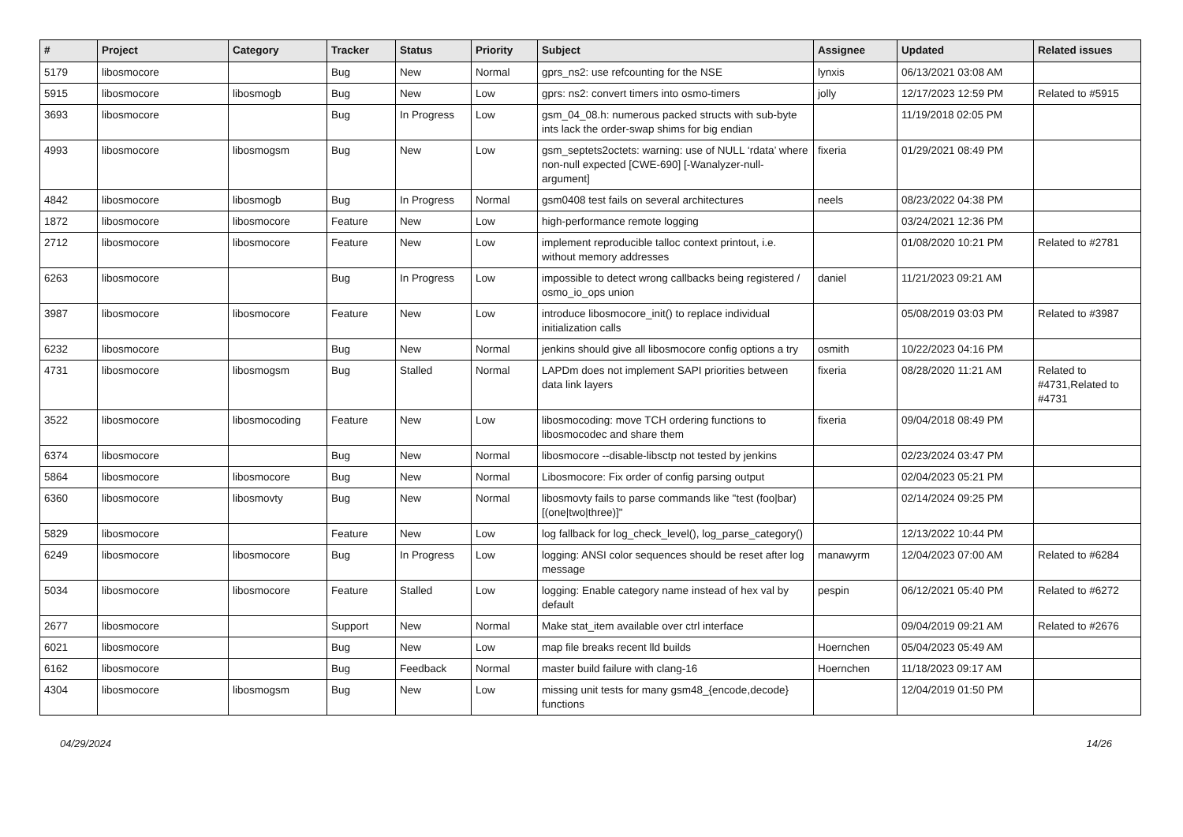| # | Project | Category | Tracker | Status | Priority | Subject | Assignee | Updated | Related issues |
| --- | --- | --- | --- | --- | --- | --- | --- | --- | --- |
| 5179 | libosmocore | | Bug | New | Normal | gprs_ns2: use refcounting for the NSE | lynxis | 06/13/2021 03:08 AM | |
| 5915 | libosmocore | libosmogb | Bug | New | Low | gprs: ns2: convert timers into osmo-timers | jolly | 12/17/2023 12:59 PM | Related to #5915 |
| 3693 | libosmocore | | Bug | In Progress | Low | gsm_04_08.h: numerous packed structs with sub-byte ints lack the order-swap shims for big endian | | 11/19/2018 02:05 PM | |
| 4993 | libosmocore | libosmogsm | Bug | New | Low | gsm_septets2octets: warning: use of NULL ‘rdata’ where non-null expected [CWE-690] [-Wanalyzer-null-argument] | fixeria | 01/29/2021 08:49 PM | |
| 4842 | libosmocore | libosmogb | Bug | In Progress | Normal | gsm0408 test fails on several architectures | neels | 08/23/2022 04:38 PM | |
| 1872 | libosmocore | libosmocore | Feature | New | Low | high-performance remote logging | | 03/24/2021 12:36 PM | |
| 2712 | libosmocore | libosmocore | Feature | New | Low | implement reproducible talloc context printout, i.e. without memory addresses | | 01/08/2020 10:21 PM | Related to #2781 |
| 6263 | libosmocore | | Bug | In Progress | Low | impossible to detect wrong callbacks being registered / osmo_io_ops union | daniel | 11/21/2023 09:21 AM | |
| 3987 | libosmocore | libosmocore | Feature | New | Low | introduce libosmocore_init() to replace individual initialization calls | | 05/08/2019 03:03 PM | Related to #3987 |
| 6232 | libosmocore | | Bug | New | Normal | jenkins should give all libosmocore config options a try | osmith | 10/22/2023 04:16 PM | |
| 4731 | libosmocore | libosmogsm | Bug | Stalled | Normal | LAPDm does not implement SAPI priorities between data link layers | fixeria | 08/28/2020 11:21 AM | Related to #4731,Related to #4731 |
| 3522 | libosmocore | libosmocoding | Feature | New | Low | libosmocoding: move TCH ordering functions to libosmocodec and share them | fixeria | 09/04/2018 08:49 PM | |
| 6374 | libosmocore | | Bug | New | Normal | libosmocore --disable-libsctp not tested by jenkins | | 02/23/2024 03:47 PM | |
| 5864 | libosmocore | libosmocore | Bug | New | Normal | Libosmocore: Fix order of config parsing output | | 02/04/2023 05:21 PM | |
| 6360 | libosmocore | libosmovty | Bug | New | Normal | libosmovty fails to parse commands like "test (foo/bar) [(one/two/three)]" | | 02/14/2024 09:25 PM | |
| 5829 | libosmocore | | Feature | New | Low | log fallback for log_check_level(), log_parse_category() | | 12/13/2022 10:44 PM | |
| 6249 | libosmocore | libosmocore | Bug | In Progress | Low | logging: ANSI color sequences should be reset after log message | manawyrm | 12/04/2023 07:00 AM | Related to #6284 |
| 5034 | libosmocore | libosmocore | Feature | Stalled | Low | logging: Enable category name instead of hex val by default | pespin | 06/12/2021 05:40 PM | Related to #6272 |
| 2677 | libosmocore | | Support | New | Normal | Make stat_item available over ctrl interface | | 09/04/2019 09:21 AM | Related to #2676 |
| 6021 | libosmocore | | Bug | New | Low | map file breaks recent lld builds | Hoernchen | 05/04/2023 05:49 AM | |
| 6162 | libosmocore | | Bug | Feedback | Normal | master build failure with clang-16 | Hoernchen | 11/18/2023 09:17 AM | |
| 4304 | libosmocore | libosmogsm | Bug | New | Low | missing unit tests for many gsm48_{encode,decode} functions | | 12/04/2019 01:50 PM | |
04/29/2024 14/26